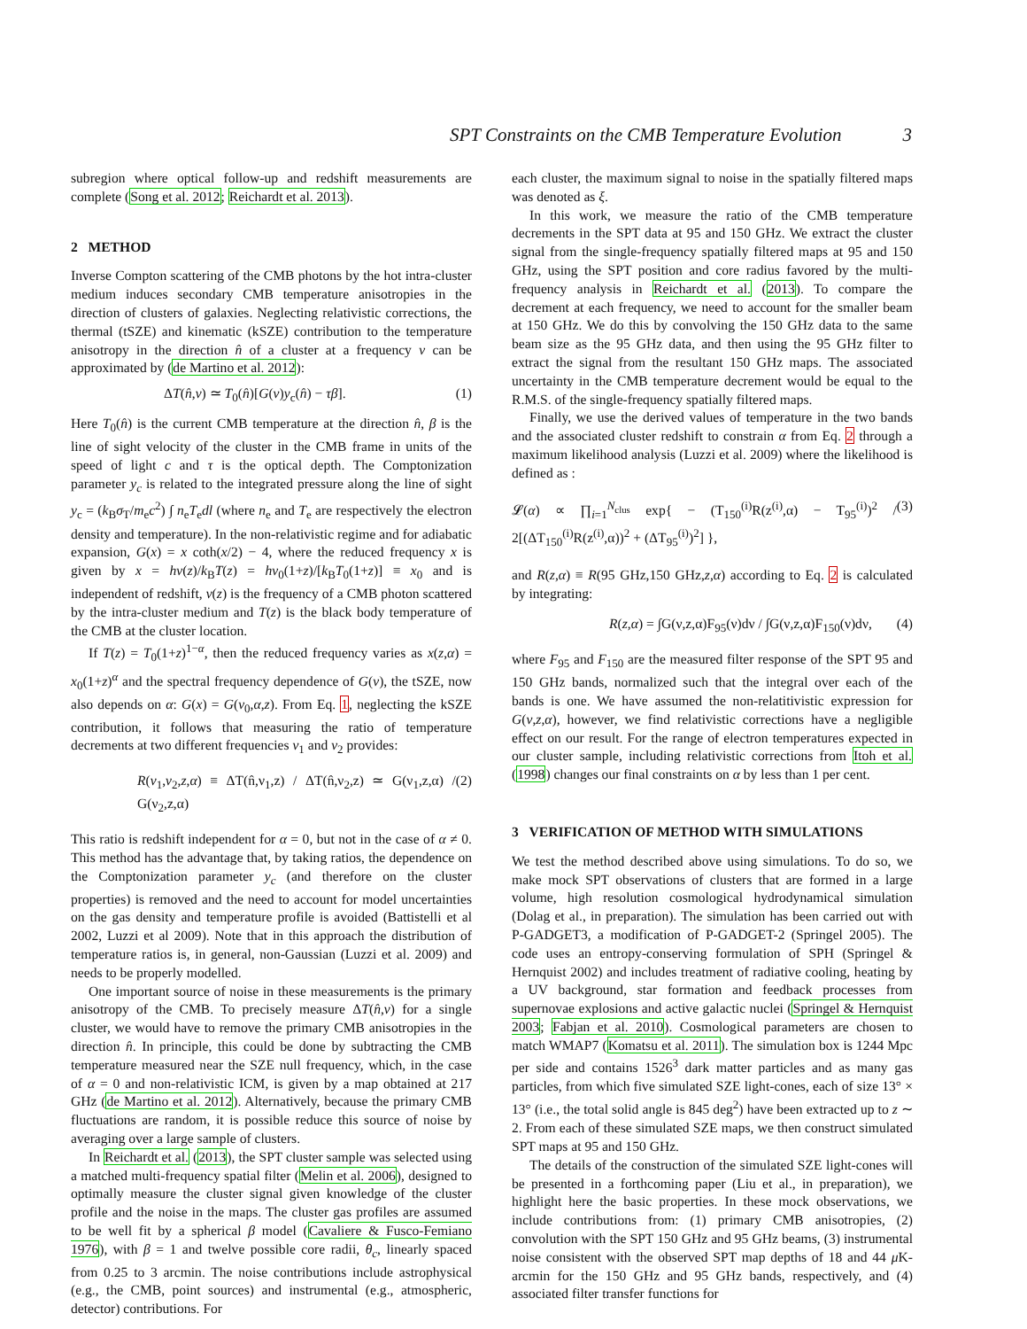SPT Constraints on the CMB Temperature Evolution 3
subregion where optical follow-up and redshift measurements are complete (Song et al. 2012; Reichardt et al. 2013).
2 METHOD
Inverse Compton scattering of the CMB photons by the hot intra-cluster medium induces secondary CMB temperature anisotropies in the direction of clusters of galaxies. Neglecting relativistic corrections, the thermal (tSZE) and kinematic (kSZE) contribution to the temperature anisotropy in the direction n̂ of a cluster at a frequency ν can be approximated by (de Martino et al. 2012):
ΔT(n̂,ν) ≃ T<sub>0</sub>(n̂)[G(ν)y<sub>c</sub>(n̂) − τβ]. (1)
Here T<sub>0</sub>(n̂) is the current CMB temperature at the direction n̂, β is the line of sight velocity of the cluster in the CMB frame in units of the speed of light c and τ is the optical depth. The Comptonization parameter y<sub>c</sub> is related to the integrated pressure along the line of sight y<sub>c</sub> = (k<sub>B</sub>σ<sub>T</sub>/m<sub>e</sub>c<sup>2</sup>) ∫ n<sub>e</sub>T<sub>e</sub>dl (where n<sub>e</sub> and T<sub>e</sub> are respectively the electron density and temperature). In the non-relativistic regime and for adiabatic expansion, G(x) = x coth(x/2) − 4, where the reduced frequency x is given by x = hν(z)/k<sub>B</sub>T(z) = hν<sub>0</sub>(1+z)/[k<sub>B</sub>T<sub>0</sub>(1+z)] ≡ x<sub>0</sub> and is independent of redshift, ν(z) is the frequency of a CMB photon scattered by the intra-cluster medium and T(z) is the black body temperature of the CMB at the cluster location.
If T(z) = T<sub>0</sub>(1+z)<sup>1−α</sup>, then the reduced frequency varies as x(z,α) = x<sub>0</sub>(1+z)<sup>α</sup> and the spectral frequency dependence of G(ν), the tSZE, now also depends on α: G(x) = G(ν<sub>0</sub>,α,z). From Eq. 1, neglecting the kSZE contribution, it follows that measuring the ratio of temperature decrements at two different frequencies ν<sub>1</sub> and ν<sub>2</sub> provides:
R(ν<sub>1</sub>,ν<sub>2</sub>,z,α) ≡ ΔT(n̂,ν<sub>1</sub>,z) / ΔT(n̂,ν<sub>2</sub>,z) ≃ G(ν<sub>1</sub>,z,α) / G(ν<sub>2</sub>,z,α) (2)
This ratio is redshift independent for α = 0, but not in the case of α ≠ 0. This method has the advantage that, by taking ratios, the dependence on the Comptonization parameter y<sub>c</sub> (and therefore on the cluster properties) is removed and the need to account for model uncertainties on the gas density and temperature profile is avoided (Battistelli et al 2002, Luzzi et al 2009). Note that in this approach the distribution of temperature ratios is, in general, non-Gaussian (Luzzi et al. 2009) and needs to be properly modelled.
One important source of noise in these measurements is the primary anisotropy of the CMB. To precisely measure ΔT(n̂,ν) for a single cluster, we would have to remove the primary CMB anisotropies in the direction n̂. In principle, this could be done by subtracting the CMB temperature measured near the SZE null frequency, which, in the case of α = 0 and non-relativistic ICM, is given by a map obtained at 217 GHz (de Martino et al. 2012). Alternatively, because the primary CMB fluctuations are random, it is possible reduce this source of noise by averaging over a large sample of clusters.
In Reichardt et al. (2013), the SPT cluster sample was selected using a matched multi-frequency spatial filter (Melin et al. 2006), designed to optimally measure the cluster signal given knowledge of the cluster profile and the noise in the maps. The cluster gas profiles are assumed to be well fit by a spherical β model (Cavaliere & Fusco-Femiano 1976), with β = 1 and twelve possible core radii, θ<sub>c</sub>, linearly spaced from 0.25 to 3 arcmin. The noise contributions include astrophysical (e.g., the CMB, point sources) and instrumental (e.g., atmospheric, detector) contributions. For
each cluster, the maximum signal to noise in the spatially filtered maps was denoted as ξ.
In this work, we measure the ratio of the CMB temperature decrements in the SPT data at 95 and 150 GHz. We extract the cluster signal from the single-frequency spatially filtered maps at 95 and 150 GHz, using the SPT position and core radius favored by the multi-frequency analysis in Reichardt et al. (2013). To compare the decrement at each frequency, we need to account for the smaller beam at 150 GHz. We do this by convolving the 150 GHz data to the same beam size as the 95 GHz data, and then using the 95 GHz filter to extract the signal from the resultant 150 GHz maps. The associated uncertainty in the CMB temperature decrement would be equal to the R.M.S. of the single-frequency spatially filtered maps.
Finally, we use the derived values of temperature in the two bands and the associated cluster redshift to constrain α from Eq. 2 through a maximum likelihood analysis (Luzzi et al. 2009) where the likelihood is defined as :
𝓛(α) ∝ ∏<sub>i=1</sub><sup>N<sub>clus</sub></sup> exp{ − (T<sub>150</sub><sup>(i)</sup>R(z<sup>(i)</sup>,α) − T<sub>95</sub><sup>(i)</sup>)<sup>2</sup> / 2[(ΔT<sub>150</sub><sup>(i)</sup>R(z<sup>(i)</sup>,α))<sup>2</sup> + (ΔT<sub>95</sub><sup>(i)</sup>)<sup>2</sup>] }, (3)
and R(z,α) ≡ R(95 GHz,150 GHz,z,α) according to Eq. 2 is calculated by integrating:
R(z,α) = ∫G(ν,z,α)F<sub>95</sub>(ν)dν / ∫G(ν,z,α)F<sub>150</sub>(ν)dν, (4)
where F<sub>95</sub> and F<sub>150</sub> are the measured filter response of the SPT 95 and 150 GHz bands, normalized such that the integral over each of the bands is one. We have assumed the non-relatitivistic expression for G(ν,z,α), however, we find relativistic corrections have a negligible effect on our result. For the range of electron temperatures expected in our cluster sample, including relativistic corrections from Itoh et al. (1998) changes our final constraints on α by less than 1 per cent.
3 VERIFICATION OF METHOD WITH SIMULATIONS
We test the method described above using simulations. To do so, we make mock SPT observations of clusters that are formed in a large volume, high resolution cosmological hydrodynamical simulation (Dolag et al., in preparation). The simulation has been carried out with P-GADGET3, a modification of P-GADGET-2 (Springel 2005). The code uses an entropy-conserving formulation of SPH (Springel & Hernquist 2002) and includes treatment of radiative cooling, heating by a UV background, star formation and feedback processes from supernovae explosions and active galactic nuclei (Springel & Hernquist 2003; Fabjan et al. 2010). Cosmological parameters are chosen to match WMAP7 (Komatsu et al. 2011). The simulation box is 1244 Mpc per side and contains 1526<sup>3</sup> dark matter particles and as many gas particles, from which five simulated SZE light-cones, each of size 13° × 13° (i.e., the total solid angle is 845 deg<sup>2</sup>) have been extracted up to z ∼ 2. From each of these simulated SZE maps, we then construct simulated SPT maps at 95 and 150 GHz.
The details of the construction of the simulated SZE light-cones will be presented in a forthcoming paper (Liu et al., in preparation), we highlight here the basic properties. In these mock observations, we include contributions from: (1) primary CMB anisotropies, (2) convolution with the SPT 150 GHz and 95 GHz beams, (3) instrumental noise consistent with the observed SPT map depths of 18 and 44 μ K-arcmin for the 150 GHz and 95 GHz bands, respectively, and (4) associated filter transfer functions for